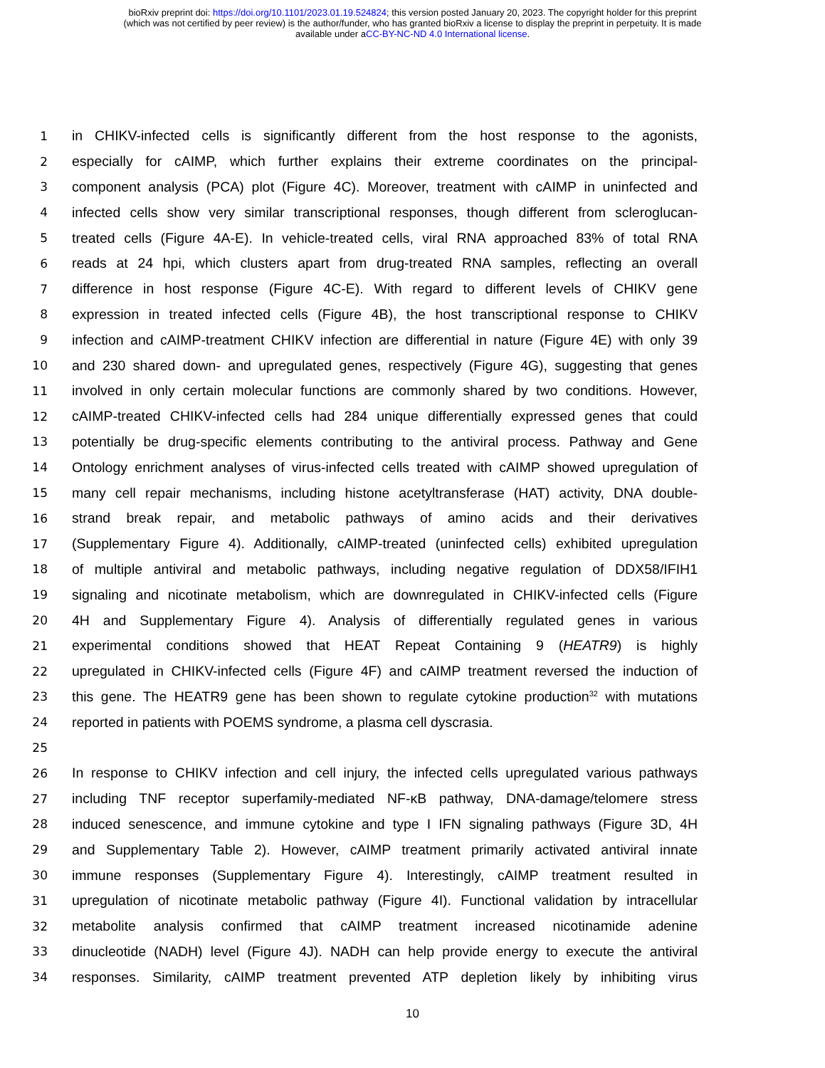bioRxiv preprint doi: https://doi.org/10.1101/2023.01.19.524824; this version posted January 20, 2023. The copyright holder for this preprint
(which was not certified by peer review) is the author/funder, who has granted bioRxiv a license to display the preprint in perpetuity. It is made
available under aCC-BY-NC-ND 4.0 International license.
1 in CHIKV-infected cells is significantly different from the host response to the agonists,
2 especially for cAIMP, which further explains their extreme coordinates on the principal-
3 component analysis (PCA) plot (Figure 4C). Moreover, treatment with cAIMP in uninfected and
4 infected cells show very similar transcriptional responses, though different from scleroglucan-
5 treated cells (Figure 4A-E). In vehicle-treated cells, viral RNA approached 83% of total RNA
6 reads at 24 hpi, which clusters apart from drug-treated RNA samples, reflecting an overall
7 difference in host response (Figure 4C-E). With regard to different levels of CHIKV gene
8 expression in treated infected cells (Figure 4B), the host transcriptional response to CHIKV
9 infection and cAIMP-treatment CHIKV infection are differential in nature (Figure 4E) with only 39
10 and 230 shared down- and upregulated genes, respectively (Figure 4G), suggesting that genes
11 involved in only certain molecular functions are commonly shared by two conditions. However,
12 cAIMP-treated CHIKV-infected cells had 284 unique differentially expressed genes that could
13 potentially be drug-specific elements contributing to the antiviral process. Pathway and Gene
14 Ontology enrichment analyses of virus-infected cells treated with cAIMP showed upregulation of
15 many cell repair mechanisms, including histone acetyltransferase (HAT) activity, DNA double-
16 strand break repair, and metabolic pathways of amino acids and their derivatives
17 (Supplementary Figure 4). Additionally, cAIMP-treated (uninfected cells) exhibited upregulation
18 of multiple antiviral and metabolic pathways, including negative regulation of DDX58/IFIH1
19 signaling and nicotinate metabolism, which are downregulated in CHIKV-infected cells (Figure
20 4H and Supplementary Figure 4). Analysis of differentially regulated genes in various
21 experimental conditions showed that HEAT Repeat Containing 9 (HEATR9) is highly
22 upregulated in CHIKV-infected cells (Figure 4F) and cAIMP treatment reversed the induction of
23 this gene. The HEATR9 gene has been shown to regulate cytokine production<sup>32</sup> with mutations
24 reported in patients with POEMS syndrome, a plasma cell dyscrasia.
25
26 In response to CHIKV infection and cell injury, the infected cells upregulated various pathways
27 including TNF receptor superfamily-mediated NF-κB pathway, DNA-damage/telomere stress
28 induced senescence, and immune cytokine and type I IFN signaling pathways (Figure 3D, 4H
29 and Supplementary Table 2). However, cAIMP treatment primarily activated antiviral innate
30 immune responses (Supplementary Figure 4). Interestingly, cAIMP treatment resulted in
31 upregulation of nicotinate metabolic pathway (Figure 4I). Functional validation by intracellular
32 metabolite analysis confirmed that cAIMP treatment increased nicotinamide adenine
33 dinucleotide (NADH) level (Figure 4J). NADH can help provide energy to execute the antiviral
34 responses. Similarity, cAIMP treatment prevented ATP depletion likely by inhibiting virus
10